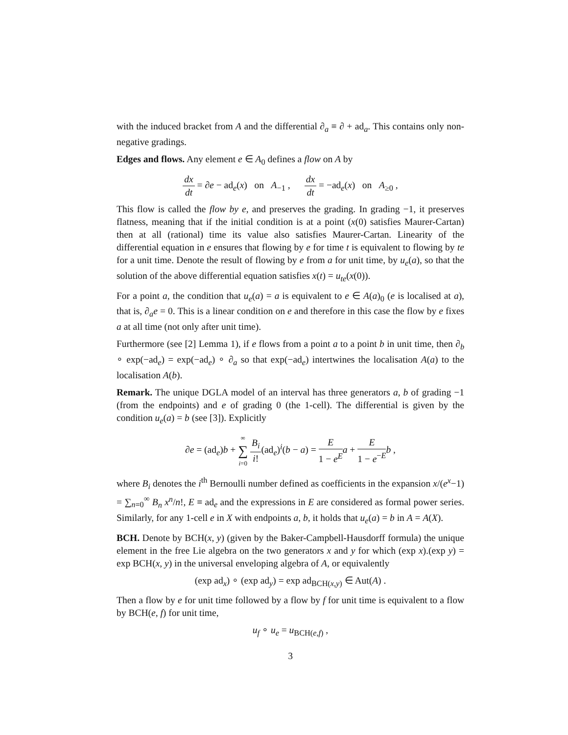with the induced bracket from A and the differential ∂<sub>a</sub> ≡ ∂ + ad<sub>a</sub>. This contains only non-negative gradings.
Edges and flows. Any element e ∈ A<sub>0</sub> defines a flow on A by
dx dt = ∂e − ad<sub>e</sub>(x) on A<sub>−1</sub> , dx dt = −ad<sub>e</sub>(x) on A<sub>≥0</sub> ,
This flow is called the flow by e, and preserves the grading. In grading −1, it preserves flatness, meaning that if the initial condition is at a point (x(0) satisfies Maurer-Cartan) then at all (rational) time its value also satisfies Maurer-Cartan. Linearity of the differential equation in e ensures that flowing by e for time t is equivalent to flowing by te for a unit time. Denote the result of flowing by e from a for unit time, by u<sub>e</sub>(a), so that the solution of the above differential equation satisfies x(t) = u<sub>te</sub>(x(0)).
For a point a, the condition that u<sub>e</sub>(a) = a is equivalent to e ∈ A(a)<sub>0</sub> (e is localised at a), that is, ∂<sub>a</sub>e = 0. This is a linear condition on e and therefore in this case the flow by e fixes a at all time (not only after unit time).
Furthermore (see [2] Lemma 1), if e flows from a point a to a point b in unit time, then ∂<sub>b</sub> ∘ exp(−ad<sub>e</sub>) = exp(−ad<sub>e</sub>) ∘ ∂<sub>a</sub> so that exp(−ad<sub>e</sub>) intertwines the localisation A(a) to the localisation A(b).
Remark. The unique DGLA model of an interval has three generators a, b of grading −1 (from the endpoints) and e of grading 0 (the 1-cell). The differential is given by the condition u<sub>e</sub>(a) = b (see [3]). Explicitly
∂e = (ad<sub>e</sub>)b + ∞ ∑ i=0 B<sub>i</sub> i!(ad<sub>e</sub>)<sup>i</sup>(b − a) = E 1 − e<sup>E</sup> a + E 1 − e<sup>−E</sup> b ,
where B<sub>i</sub> denotes the i<sup>th</sup> Bernoulli number defined as coefficients in the expansion x/(e<sup>x</sup>−1) = ∑<sub>n=0</sub><sup>∞</sup> B<sub>n</sub> x<sup>n</sup>/n!, E ≡ ad<sub>e</sub> and the expressions in E are considered as formal power series. Similarly, for any 1-cell e in X with endpoints a, b, it holds that u<sub>e</sub>(a) = b in A = A(X).
BCH. Denote by BCH(x, y) (given by the Baker-Campbell-Hausdorff formula) the unique element in the free Lie algebra on the two generators x and y for which (exp x).(exp y) = exp BCH(x, y) in the universal enveloping algebra of A, or equivalently
(exp ad<sub>x</sub>) ∘ (exp ad<sub>y</sub>) = exp ad<sub>BCH(x,y)</sub> ∈ Aut(A) .
Then a flow by e for unit time followed by a flow by f for unit time is equivalent to a flow by BCH(e, f) for unit time,
u<sub>f</sub> ∘ u<sub>e</sub> = u<sub>BCH(e,f)</sub> ,
3